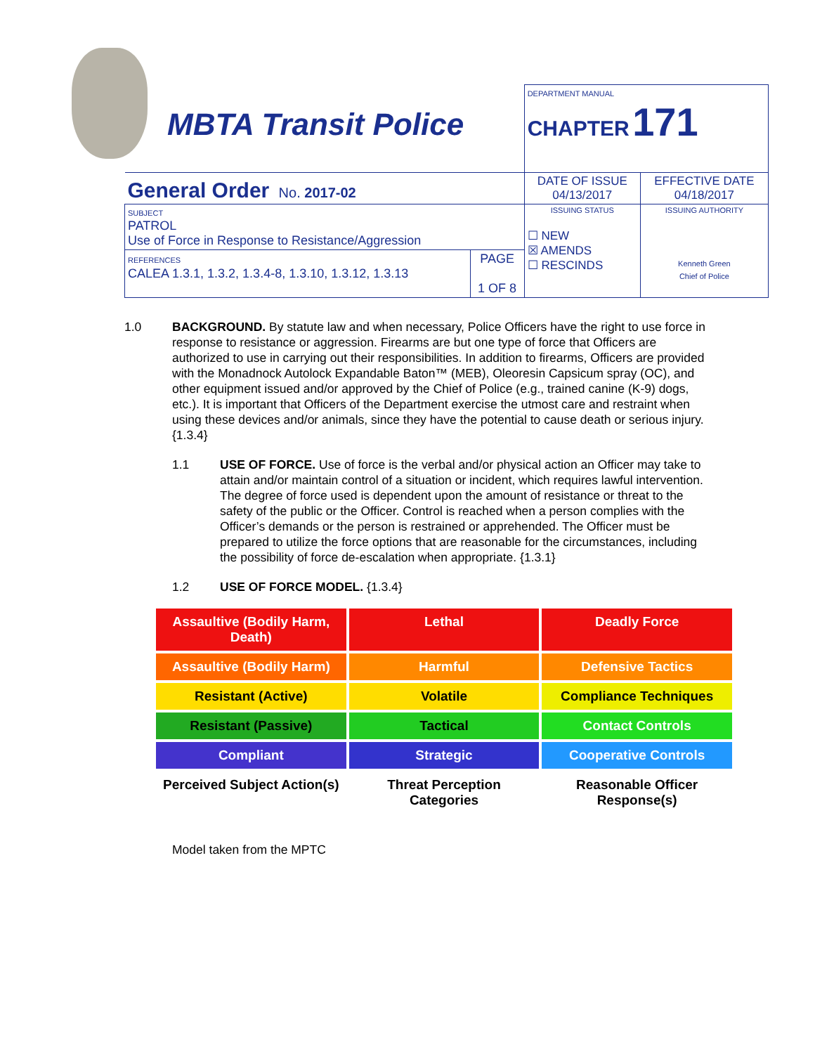MBTA Transit Police
| | | DEPARTMENT MANUAL CHAPTER 171 | |
| General Order No. 2017-02 | | DATE OF ISSUE 04/13/2017 | EFFECTIVE DATE 04/18/2017 |
| SUBJECT PATROL Use of Force in Response to Resistance/Aggression | | ISSUING STATUS ☐ NEW ☒ AMENDS ☐ RESCINDS | ISSUING AUTHORITY Kenneth Green Chief of Police |
| REFERENCES CALEA 1.3.1, 1.3.2, 1.3.4-8, 1.3.10, 1.3.12, 1.3.13 | PAGE 1 OF 8 | | |
1.0 BACKGROUND. By statute law and when necessary, Police Officers have the right to use force in response to resistance or aggression. Firearms are but one type of force that Officers are authorized to use in carrying out their responsibilities. In addition to firearms, Officers are provided with the Monadnock Autolock Expandable Baton™ (MEB), Oleoresin Capsicum spray (OC), and other equipment issued and/or approved by the Chief of Police (e.g., trained canine (K-9) dogs, etc.). It is important that Officers of the Department exercise the utmost care and restraint when using these devices and/or animals, since they have the potential to cause death or serious injury. {1.3.4}
1.1 USE OF FORCE. Use of force is the verbal and/or physical action an Officer may take to attain and/or maintain control of a situation or incident, which requires lawful intervention. The degree of force used is dependent upon the amount of resistance or threat to the safety of the public or the Officer. Control is reached when a person complies with the Officer’s demands or the person is restrained or apprehended. The Officer must be prepared to utilize the force options that are reasonable for the circumstances, including the possibility of force de-escalation when appropriate. {1.3.1}
1.2 USE OF FORCE MODEL. {1.3.4}
Assaultive (Bodily Harm, Death)
Lethal
Deadly Force
Assaultive (Bodily Harm)
Harmful
Defensive Tactics
Resistant (Active)
Volatile
Compliance Techniques
Resistant (Passive)
Tactical
Contact Controls
Compliant
Strategic
Cooperative Controls
Perceived Subject Action(s)
Threat Perception Categories
Reasonable Officer Response(s)
Model taken from the MPTC